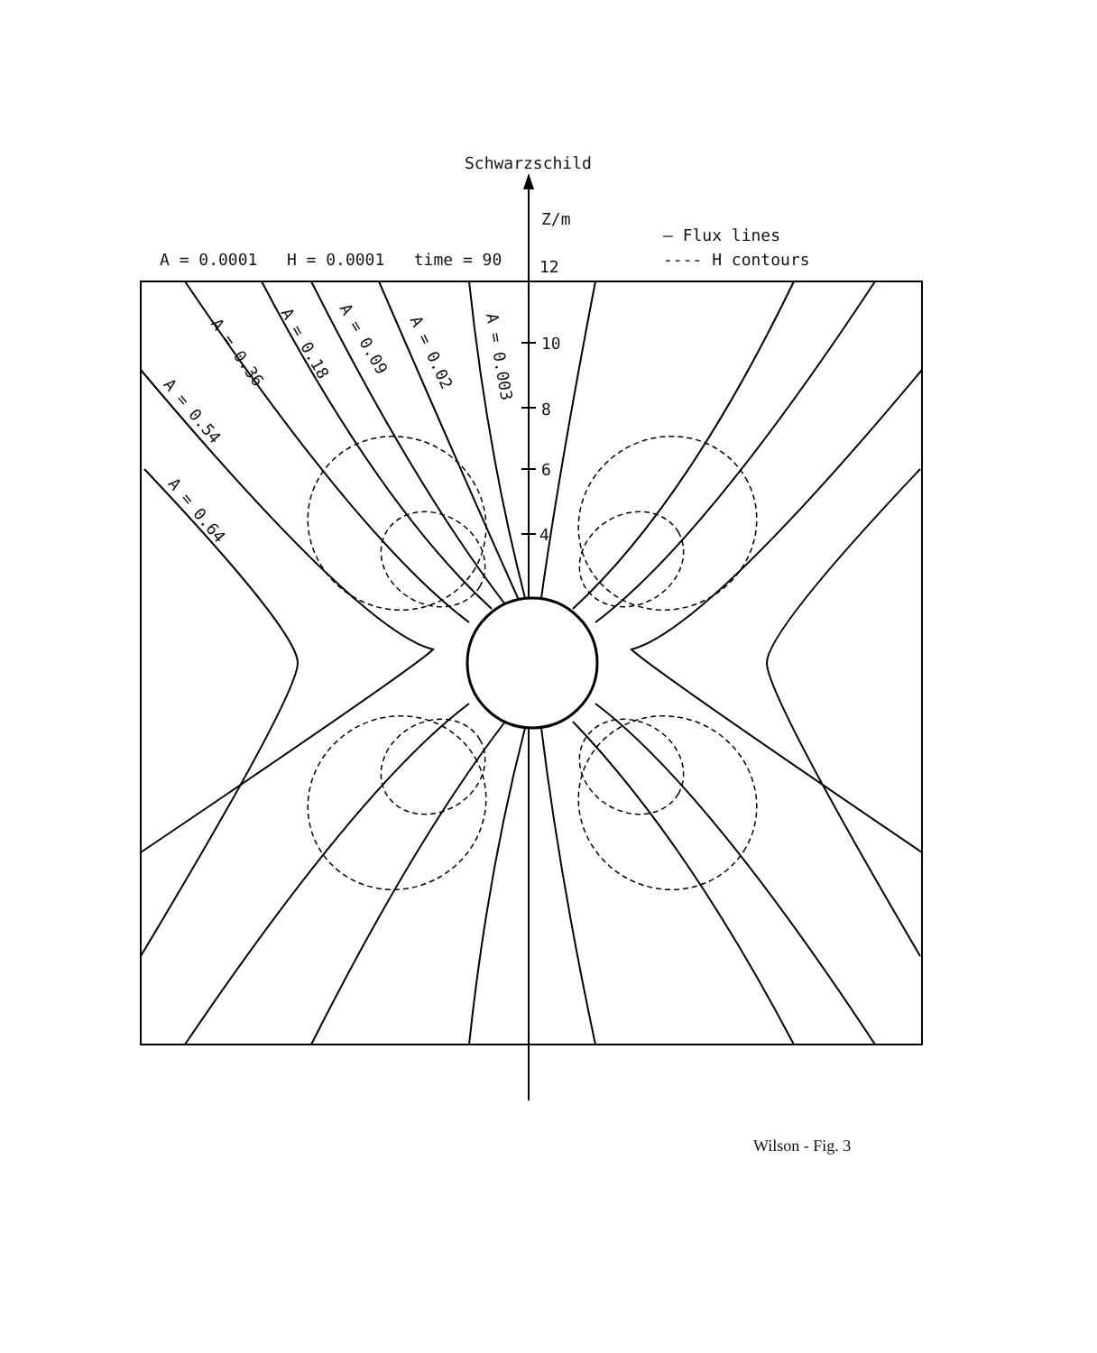Schwarzschild
Z/m
— Flux lines
---- H contours
A = 0.0001 H = 0.0001 time = 90
12
10
8
6
4
A = 0.36 A = 0.18 A = 0.09
A = 0.02 A = 0.003
A = 0.54
A = 0.64
Wilson - Fig. 3